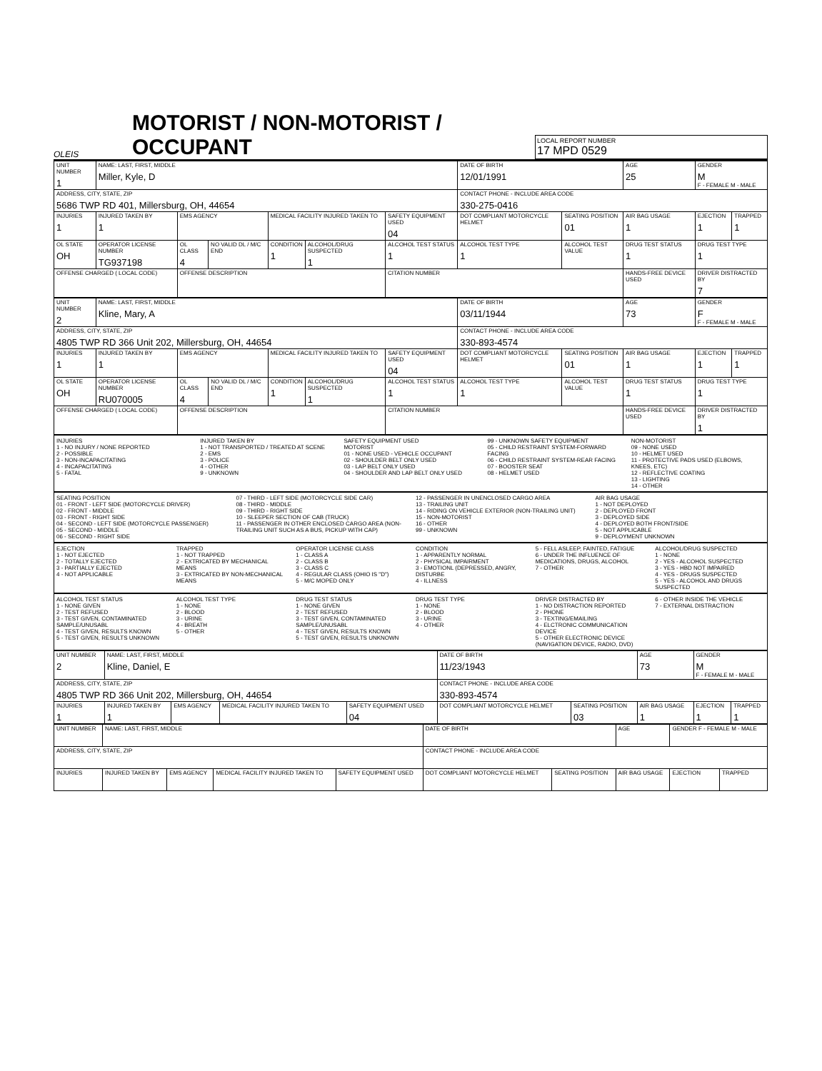OLEIS
MOTORIST / NON-MOTORIST / OCCUPANT
LOCAL REPORT NUMBER
17 MPD 0529
| UNIT NUMBER 1 | NAME: LAST, FIRST, MIDDLE Miller, Kyle, D | | | | | | DATE OF BIRTH 12/01/1991 | | AGE 25 | GENDER M F - FEMALE M - MALE | |
| ADDRESS, CITY, STATE, ZIP 5686 TWP RD 401, Millersburg, OH, 44654 | | | | | | | CONTACT PHONE - INCLUDE AREA CODE 330-275-0416 | | | | |
| INJURIES 1 | INJURED TAKEN BY 1 | EMS AGENCY | | MEDICAL FACILITY INJURED TAKEN TO | | SAFETY EQUIPMENT USED 04 | DOT COMPLIANT MOTORCYCLE HELMET | SEATING POSITION 01 | AIR BAG USAGE 1 | EJECTION 1 | TRAPPED 1 |
| OL STATE OH | OPERATOR LICENSE NUMBER TG937198 | OL CLASS 4 | NO VALID DL / M/C END | CONDITION 1 | ALCOHOL/DRUG SUSPECTED 1 | ALCOHOL TEST STATUS 1 | ALCOHOL TEST TYPE 1 | ALCOHOL TEST VALUE | DRUG TEST STATUS 1 | DRUG TEST TYPE 1 | |
| OFFENSE CHARGED ( LOCAL CODE) | | OFFENSE DESCRIPTION | | | | CITATION NUMBER | | | HANDS-FREE DEVICE USED | DRIVER DISTRACTED BY 7 | |
| UNIT NUMBER 2 | NAME: LAST, FIRST, MIDDLE Kline, Mary, A | | | | | | DATE OF BIRTH 03/11/1944 | | AGE 73 | GENDER F F - FEMALE M - MALE | |
| ADDRESS, CITY, STATE, ZIP 4805 TWP RD 366 Unit 202, Millersburg, OH, 44654 | | | | | | | CONTACT PHONE - INCLUDE AREA CODE 330-893-4574 | | | | |
| INJURIES 1 | INJURED TAKEN BY 1 | EMS AGENCY | | MEDICAL FACILITY INJURED TAKEN TO | | SAFETY EQUIPMENT USED 04 | DOT COMPLIANT MOTORCYCLE HELMET | SEATING POSITION 01 | AIR BAG USAGE 1 | EJECTION 1 | TRAPPED 1 |
| OL STATE OH | OPERATOR LICENSE NUMBER RU070005 | OL CLASS 4 | NO VALID DL / M/C END | CONDITION 1 | ALCOHOL/DRUG SUSPECTED 1 | ALCOHOL TEST STATUS 1 | ALCOHOL TEST TYPE 1 | ALCOHOL TEST VALUE | DRUG TEST STATUS 1 | DRUG TEST TYPE 1 | |
| OFFENSE CHARGED ( LOCAL CODE) | | OFFENSE DESCRIPTION | | | | CITATION NUMBER | | | HANDS-FREE DEVICE USED | DRIVER DISTRACTED BY 1 | |
INJURIES
1 - NO INJURY / NONE REPORTED
2 - POSSIBLE
3 - NON-INCAPACITATING
4 - INCAPACITATING
5 - FATAL
INJURED TAKEN BY
1 - NOT TRANSPORTED / TREATED AT SCENE
2 - EMS
3 - POLICE
4 - OTHER
9 - UNKNOWN
SAFETY EQUIPMENT USED
MOTORIST
01 - NONE USED - VEHICLE OCCUPANT
02 - SHOULDER BELT ONLY USED
03 - LAP BELT ONLY USED
04 - SHOULDER AND LAP BELT ONLY USED
99 - UNKNOWN SAFETY EQUIPMENT
05 - CHILD RESTRAINT SYSTEM-FORWARD FACING
06 - CHILD RESTRAINT SYSTEM-REAR FACING
07 - BOOSTER SEAT
08 - HELMET USED
NON-MOTORIST
09 - NONE USED
10 - HELMET USED
11 - PROTECTIVE PADS USED (ELBOWS, KNEES, ETC)
12 - REFLECTIVE COATING
13 - LIGHTING
14 - OTHER
SEATING POSITION
01 - FRONT - LEFT SIDE (MOTORCYCLE DRIVER)
02 - FRONT - MIDDLE
03 - FRONT - RIGHT SIDE
04 - SECOND - LEFT SIDE (MOTORCYCLE PASSENGER)
05 - SECOND - MIDDLE
06 - SECOND - RIGHT SIDE
07 - THIRD - LEFT SIDE (MOTORCYCLE SIDE CAR)
08 - THIRD - MIDDLE
09 - THIRD - RIGHT SIDE
10 - SLEEPER SECTION OF CAB (TRUCK)
11 - PASSENGER IN OTHER ENCLOSED CARGO AREA (NON-TRAILING UNIT SUCH AS A BUS, PICKUP WITH CAP)
12 - PASSENGER IN UNENCLOSED CARGO AREA
13 - TRAILING UNIT
14 - RIDING ON VEHICLE EXTERIOR (NON-TRAILING UNIT)
15 - NON-MOTORIST
16 - OTHER
99 - UNKNOWN
AIR BAG USAGE
1 - NOT DEPLOYED
2 - DEPLOYED FRONT
3 - DEPLOYED SIDE
4 - DEPLOYED BOTH FRONT/SIDE
5 - NOT APPLICABLE
9 - DEPLOYMENT UNKNOWN
EJECTION
1 - NOT EJECTED
2 - TOTALLY EJECTED
3 - PARTIALLY EJECTED
4 - NOT APPLICABLE
TRAPPED
1 - NOT TRAPPED
2 - EXTRICATED BY MECHANICAL MEANS
3 - EXTRICATED BY NON-MECHANICAL MEANS
OPERATOR LICENSE CLASS
1 - CLASS A
2 - CLASS B
3 - CLASS C
4 - REGULAR CLASS (OHIO IS "D")
5 - M/C MOPED ONLY
CONDITION
1 - APPARENTLY NORMAL
2 - PHYSICAL IMPAIRMENT
3 - EMOTIONL (DEPRESSED, ANGRY, DISTURBE
4 - ILLNESS
5 - FELL ASLEEP, FAINTED, FATIGUE
6 - UNDER THE INFLUENCE OF MEDICATIONS, DRUGS, ALCOHOL
7 - OTHER
ALCOHOL/DRUG SUSPECTED
1 - NONE
2 - YES - ALCOHOL SUSPECTED
3 - YES - HBD NOT IMPAIRED
4 - YES - DRUGS SUSPECTED
5 - YES - ALCOHOL AND DRUGS SUSPECTED
ALCOHOL TEST STATUS
1 - NONE GIVEN
2 - TEST REFUSED
3 - TEST GIVEN, CONTAMINATED SAMPLE/UNUSABL
4 - TEST GIVEN, RESULTS KNOWN
5 - TEST GIVEN, RESULTS UNKNOWN
ALCOHOL TEST TYPE
1 - NONE
2 - BLOOD
3 - URINE
4 - BREATH
5 - OTHER
DRUG TEST STATUS
1 - NONE GIVEN
2 - TEST REFUSED
3 - TEST GIVEN, CONTAMINATED SAMPLE/UNUSABL
4 - TEST GIVEN, RESULTS KNOWN
5 - TEST GIVEN, RESULTS UNKNOWN
DRUG TEST TYPE
1 - NONE
2 - BLOOD
3 - URINE
4 - OTHER
DRIVER DISTRACTED BY
1 - NO DISTRACTION REPORTED
2 - PHONE
3 - TEXTING/EMAILING
4 - ELCTRONIC COMMUNICATION DEVICE
5 - OTHER ELECTRONIC DEVICE (NAVIGATION DEVICE, RADIO, DVD)
6 - OTHER INSIDE THE VEHICLE
7 - EXTERNAL DISTRACTION
| UNIT NUMBER 2 | NAME: LAST, FIRST, MIDDLE Kline, Daniel, E | | | | DATE OF BIRTH 11/23/1943 | | AGE 73 | GENDER M F - FEMALE M - MALE | |
| ADDRESS, CITY, STATE, ZIP 4805 TWP RD 366 Unit 202, Millersburg, OH, 44654 | | | | | CONTACT PHONE - INCLUDE AREA CODE 330-893-4574 | | | | |
| INJURIES 1 | INJURED TAKEN BY 1 | EMS AGENCY | MEDICAL FACILITY INJURED TAKEN TO | SAFETY EQUIPMENT USED 04 | DOT COMPLIANT MOTORCYCLE HELMET | SEATING POSITION 03 | AIR BAG USAGE 1 | EJECTION 1 | TRAPPED 1 |
| UNIT NUMBER | NAME: LAST, FIRST, MIDDLE | | | | DATE OF BIRTH | | AGE | GENDER F - FEMALE M - MALE | |
| ADDRESS, CITY, STATE, ZIP | | | | | CONTACT PHONE - INCLUDE AREA CODE | | | | |
| INJURIES | INJURED TAKEN BY | EMS AGENCY | MEDICAL FACILITY INJURED TAKEN TO | SAFETY EQUIPMENT USED | DOT COMPLIANT MOTORCYCLE HELMET | SEATING POSITION | AIR BAG USAGE | EJECTION | TRAPPED |